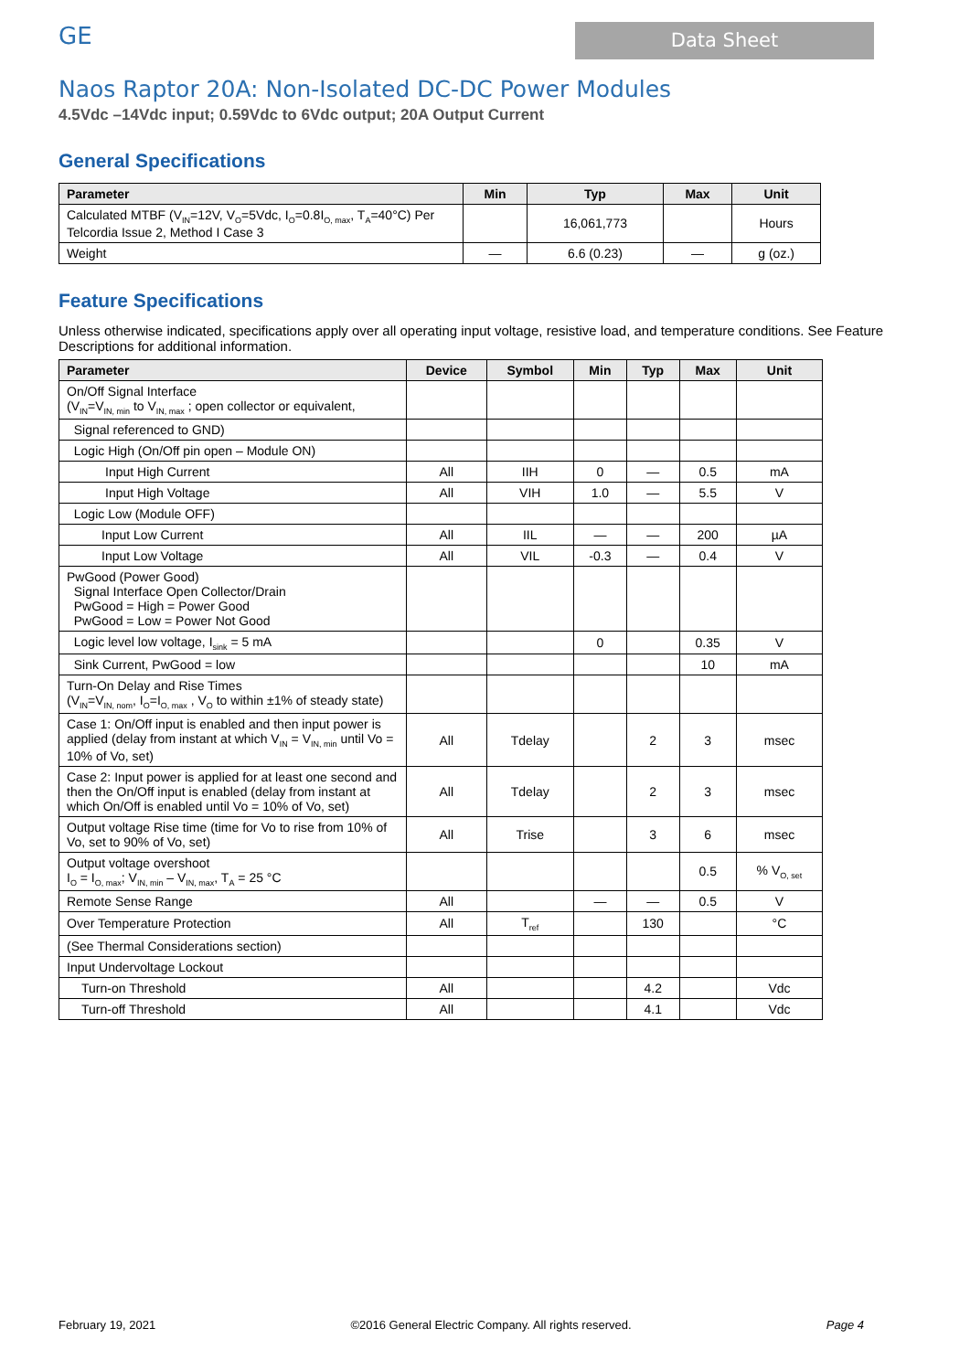GE
Data Sheet
Naos Raptor 20A: Non-Isolated DC-DC Power Modules
4.5Vdc –14Vdc input; 0.59Vdc to 6Vdc output; 20A Output Current
General Specifications
| Parameter | Min | Typ | Max | Unit |
| --- | --- | --- | --- | --- |
| Calculated MTBF (V<sub>IN</sub>=12V, V<sub>O</sub>=5Vdc, I<sub>O</sub>=0.8I<sub>O, max</sub>, T<sub>A</sub>=40°C) Per Telcordia Issue 2, Method I Case 3 | | 16,061,773 | | Hours |
| Weight | — | 6.6 (0.23) | — | g (oz.) |
Feature Specifications
Unless otherwise indicated, specifications apply over all operating input voltage, resistive load, and temperature conditions. See Feature Descriptions for additional information.
| Parameter | Device | Symbol | Min | Typ | Max | Unit |
| --- | --- | --- | --- | --- | --- | --- |
| On/Off Signal Interface (V<sub>IN</sub>=V<sub>IN, min</sub> to V<sub>IN, max</sub> ; open collector or equivalent, | | | | | | |
| Signal referenced to GND) | | | | | | |
| Logic High (On/Off pin open – Module ON) | | | | | | |
| Input High Current | All | IIH | 0 | — | 0.5 | mA |
| Input High Voltage | All | VIH | 1.0 | — | 5.5 | V |
| Logic Low (Module OFF) | | | | | | |
| Input Low Current | All | IIL | — | — | 200 | µA |
| Input Low Voltage | All | VIL | -0.3 | — | 0.4 | V |
| PwGood (Power Good) Signal Interface Open Collector/Drain PwGood = High = Power Good PwGood = Low = Power Not Good | | | | | | |
| Logic level low voltage, I<sub>sink</sub> = 5 mA | | | 0 | | 0.35 | V |
| Sink Current, PwGood = low | | | | | 10 | mA |
| Turn-On Delay and Rise Times (V<sub>IN</sub>=V<sub>IN, nom</sub>, I<sub>O</sub>=I<sub>O, max</sub> , V<sub>O</sub> to within ±1% of steady state) | | | | | | |
| Case 1: On/Off input is enabled and then input power is applied (delay from instant at which V<sub>IN</sub> = V<sub>IN, min</sub> until Vo = 10% of Vo, set) | All | Tdelay | | 2 | 3 | msec |
| Case 2: Input power is applied for at least one second and then the On/Off input is enabled (delay from instant at which On/Off is enabled until Vo = 10% of Vo, set) | All | Tdelay | | 2 | 3 | msec |
| Output voltage Rise time (time for Vo to rise from 10% of Vo, set to 90% of Vo, set) | All | Trise | | 3 | 6 | msec |
| Output voltage overshoot I<sub>O</sub> = I<sub>O, max</sub>; V<sub>IN, min</sub> – V<sub>IN, max</sub>, T<sub>A</sub> = 25 °C | | | | | 0.5 | % V<sub>O, set</sub> |
| Remote Sense Range | All | | — | — | 0.5 | V |
| Over Temperature Protection | All | T<sub>ref</sub> | | 130 | | °C |
| (See Thermal Considerations section) | | | | | | |
| Input Undervoltage Lockout | | | | | | |
| Turn-on Threshold | All | | | 4.2 | | Vdc |
| Turn-off Threshold | All | | | 4.1 | | Vdc |
February 19, 2021 ©2016 General Electric Company. All rights reserved. Page 4